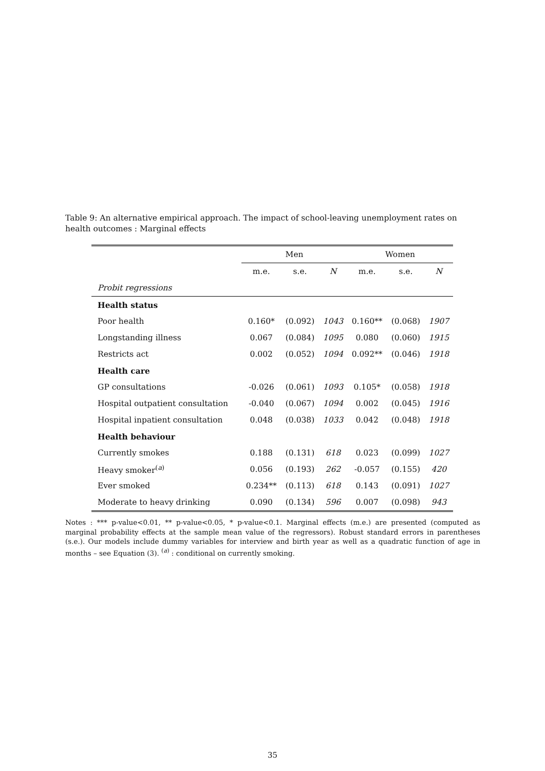Table 9: An alternative empirical approach. The impact of school-leaving unemployment rates on health outcomes : Marginal effects
| | Men | | | Women | | |
| | m.e. | s.e. | N | m.e. | s.e. | N |
| Probit regressions | | | | | | |
| Health status | | | | | | |
| Poor health | 0.160* | (0.092) | 1043 | 0.160** | (0.068) | 1907 |
| Longstanding illness | 0.067 | (0.084) | 1095 | 0.080 | (0.060) | 1915 |
| Restricts act | 0.002 | (0.052) | 1094 | 0.092** | (0.046) | 1918 |
| Health care | | | | | | |
| GP consultations | -0.026 | (0.061) | 1093 | 0.105* | (0.058) | 1918 |
| Hospital outpatient consultation | -0.040 | (0.067) | 1094 | 0.002 | (0.045) | 1916 |
| Hospital inpatient consultation | 0.048 | (0.038) | 1033 | 0.042 | (0.048) | 1918 |
| Health behaviour | | | | | | |
| Currently smokes | 0.188 | (0.131) | 618 | 0.023 | (0.099) | 1027 |
| Heavy smoker<sup>(a)</sup> | 0.056 | (0.193) | 262 | -0.057 | (0.155) | 420 |
| Ever smoked | 0.234** | (0.113) | 618 | 0.143 | (0.091) | 1027 |
| Moderate to heavy drinking | 0.090 | (0.134) | 596 | 0.007 | (0.098) | 943 |
Notes : *** p-value<0.01, ** p-value<0.05, * p-value<0.1. Marginal effects (m.e.) are presented (computed as marginal probability effects at the sample mean value of the regressors). Robust standard errors in parentheses (s.e.). Our models include dummy variables for interview and birth year as well as a quadratic function of age in months – see Equation (3). <sup>(a)</sup> : conditional on currently smoking.
35